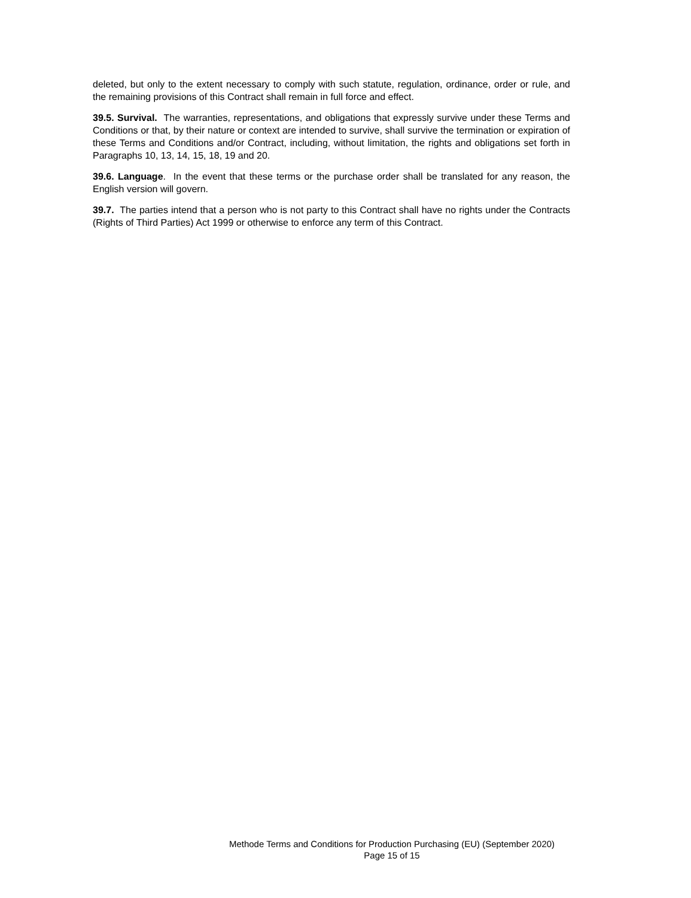deleted, but only to the extent necessary to comply with such statute, regulation, ordinance, order or rule, and the remaining provisions of this Contract shall remain in full force and effect.
39.5. Survival. The warranties, representations, and obligations that expressly survive under these Terms and Conditions or that, by their nature or context are intended to survive, shall survive the termination or expiration of these Terms and Conditions and/or Contract, including, without limitation, the rights and obligations set forth in Paragraphs 10, 13, 14, 15, 18, 19 and 20.
39.6. Language. In the event that these terms or the purchase order shall be translated for any reason, the English version will govern.
39.7. The parties intend that a person who is not party to this Contract shall have no rights under the Contracts (Rights of Third Parties) Act 1999 or otherwise to enforce any term of this Contract.
Methode Terms and Conditions for Production Purchasing (EU) (September 2020)
Page 15 of 15